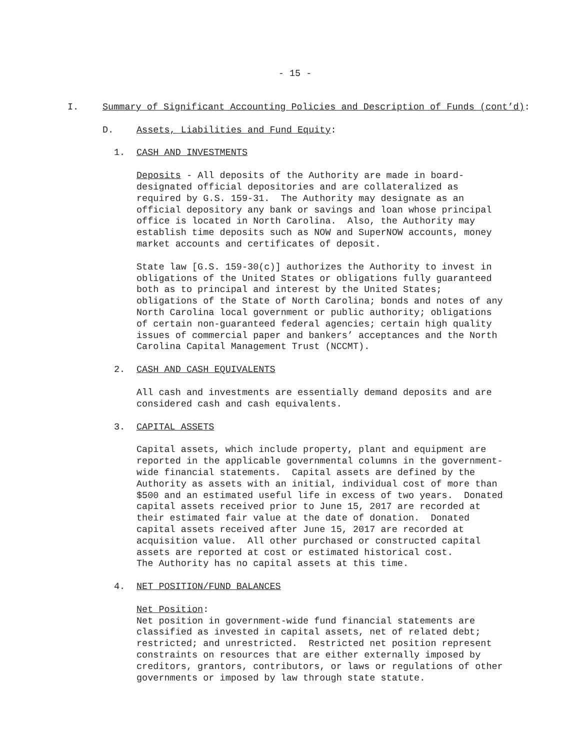- 15 -
I. Summary of Significant Accounting Policies and Description of Funds (cont’d):
D. Assets, Liabilities and Fund Equity:
1. CASH AND INVESTMENTS
Deposits - All deposits of the Authority are made in board- designated official depositories and are collateralized as required by G.S. 159-31. The Authority may designate as an official depository any bank or savings and loan whose principal office is located in North Carolina. Also, the Authority may establish time deposits such as NOW and SuperNOW accounts, money market accounts and certificates of deposit.
State law [G.S. 159-30(c)] authorizes the Authority to invest in obligations of the United States or obligations fully guaranteed both as to principal and interest by the United States; obligations of the State of North Carolina; bonds and notes of any North Carolina local government or public authority; obligations of certain non-guaranteed federal agencies; certain high quality issues of commercial paper and bankers’ acceptances and the North Carolina Capital Management Trust (NCCMT).
2. CASH AND CASH EQUIVALENTS
All cash and investments are essentially demand deposits and are considered cash and cash equivalents.
3. CAPITAL ASSETS
Capital assets, which include property, plant and equipment are reported in the applicable governmental columns in the government- wide financial statements. Capital assets are defined by the Authority as assets with an initial, individual cost of more than $500 and an estimated useful life in excess of two years. Donated capital assets received prior to June 15, 2017 are recorded at their estimated fair value at the date of donation. Donated capital assets received after June 15, 2017 are recorded at acquisition value. All other purchased or constructed capital assets are reported at cost or estimated historical cost. The Authority has no capital assets at this time.
4. NET POSITION/FUND BALANCES
Net Position: Net position in government-wide fund financial statements are classified as invested in capital assets, net of related debt; restricted; and unrestricted. Restricted net position represent constraints on resources that are either externally imposed by creditors, grantors, contributors, or laws or regulations of other governments or imposed by law through state statute.